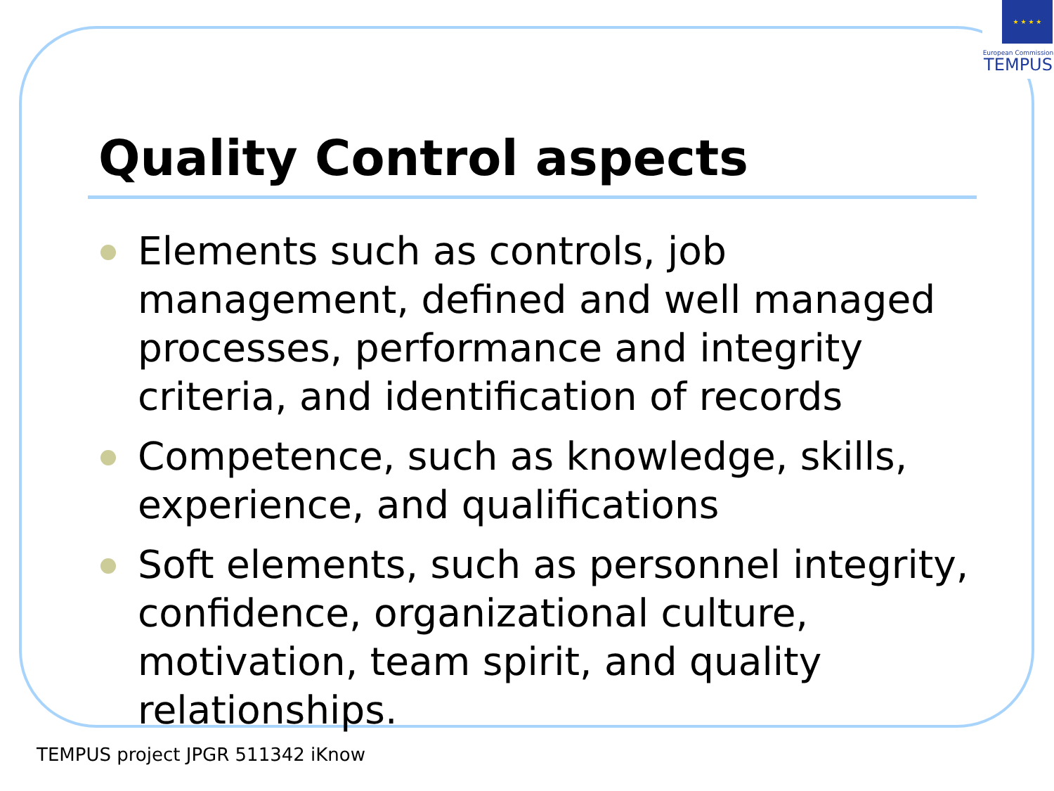★ ★ ★ ★
European Commission
TEMPUS
Quality Control aspects
Elements such as controls, job management, defined and well managed processes, performance and integrity criteria, and identification of records
Competence, such as knowledge, skills, experience, and qualifications
Soft elements, such as personnel integrity, confidence, organizational culture, motivation, team spirit, and quality relationships.
TEMPUS project JPGR 511342 iKnow